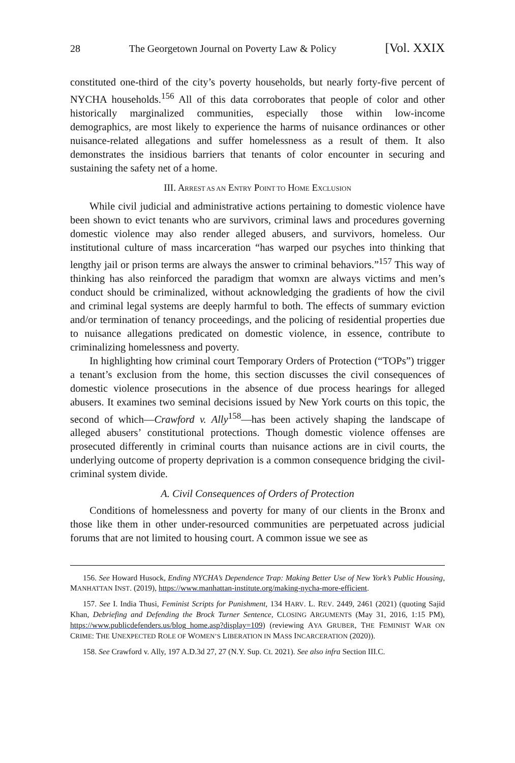28 The Georgetown Journal on Poverty Law & Policy [Vol. XXIX
constituted one-third of the city’s poverty households, but nearly forty-five per­cent of NYCHA households.<sup>156</sup> All of this data corroborates that people of color and other historically marginalized communities, especially those within low-income demographics, are most likely to experience the harms of nuisance ordi­nances or other nuisance-related allegations and suffer homelessness as a result of them. It also demonstrates the insidious barriers that tenants of color encounter in securing and sustaining the safety net of a home.
III. ARREST AS AN ENTRY POINT TO HOME EXCLUSION
While civil judicial and administrative actions pertaining to domestic vio­lence have been shown to evict tenants who are survivors, criminal laws and pro­cedures governing domestic violence may also render alleged abusers, and survivors, homeless. Our institutional culture of mass incarceration “has warped our psyches into thinking that lengthy jail or prison terms are always the answer to criminal behaviors.”<sup>157</sup> This way of thinking has also reinforced the paradigm that womxn are always victims and men’s conduct should be criminalized, with­out acknowledging the gradients of how the civil and criminal legal systems are deeply harmful to both. The effects of summary eviction and/or termination of tenancy proceedings, and the policing of residential properties due to nuisance allegations predicated on domestic violence, in essence, contribute to criminaliz­ing homelessness and poverty.
In highlighting how criminal court Temporary Orders of Protection (“TOPs”) trigger a tenant’s exclusion from the home, this section discusses the civil conse­quences of domestic violence prosecutions in the absence of due process hearings for alleged abusers. It examines two seminal decisions issued by New York courts on this topic, the second of which—Crawford v. Ally<sup>158</sup>—has been actively shap­ing the landscape of alleged abusers’ constitutional protections. Though domestic violence offenses are prosecuted differently in criminal courts than nuisance actions are in civil courts, the underlying outcome of property deprivation is a common consequence bridging the civil-criminal system divide.
A. Civil Consequences of Orders of Protection
Conditions of homelessness and poverty for many of our clients in the Bronx and those like them in other under-resourced communities are perpetuated across judicial forums that are not limited to housing court. A common issue we see as
156. See Howard Husock, Ending NYCHA’s Dependence Trap: Making Better Use of New York’s Public Housing, MANHATTAN INST. (2019), https://www.manhattan-institute.org/making-nycha-more-efficient.
157. See I. India Thusi, Feminist Scripts for Punishment, 134 HARV. L. REV. 2449, 2461 (2021) (quoting Sajid Khan, Debriefing and Defending the Brock Turner Sentence, CLOSING ARGUMENTS (May 31, 2016, 1:15 PM), https://www.publicdefenders.us/blog_home.asp?display=109) (reviewing AYA GRUBER, THE FEMINIST WAR ON CRIME: THE UNEXPECTED ROLE OF WOMEN’S LIBERATION IN MASS INCARCERATION (2020)).
158. See Crawford v. Ally, 197 A.D.3d 27, 27 (N.Y. Sup. Ct. 2021). See also infra Section III.C.